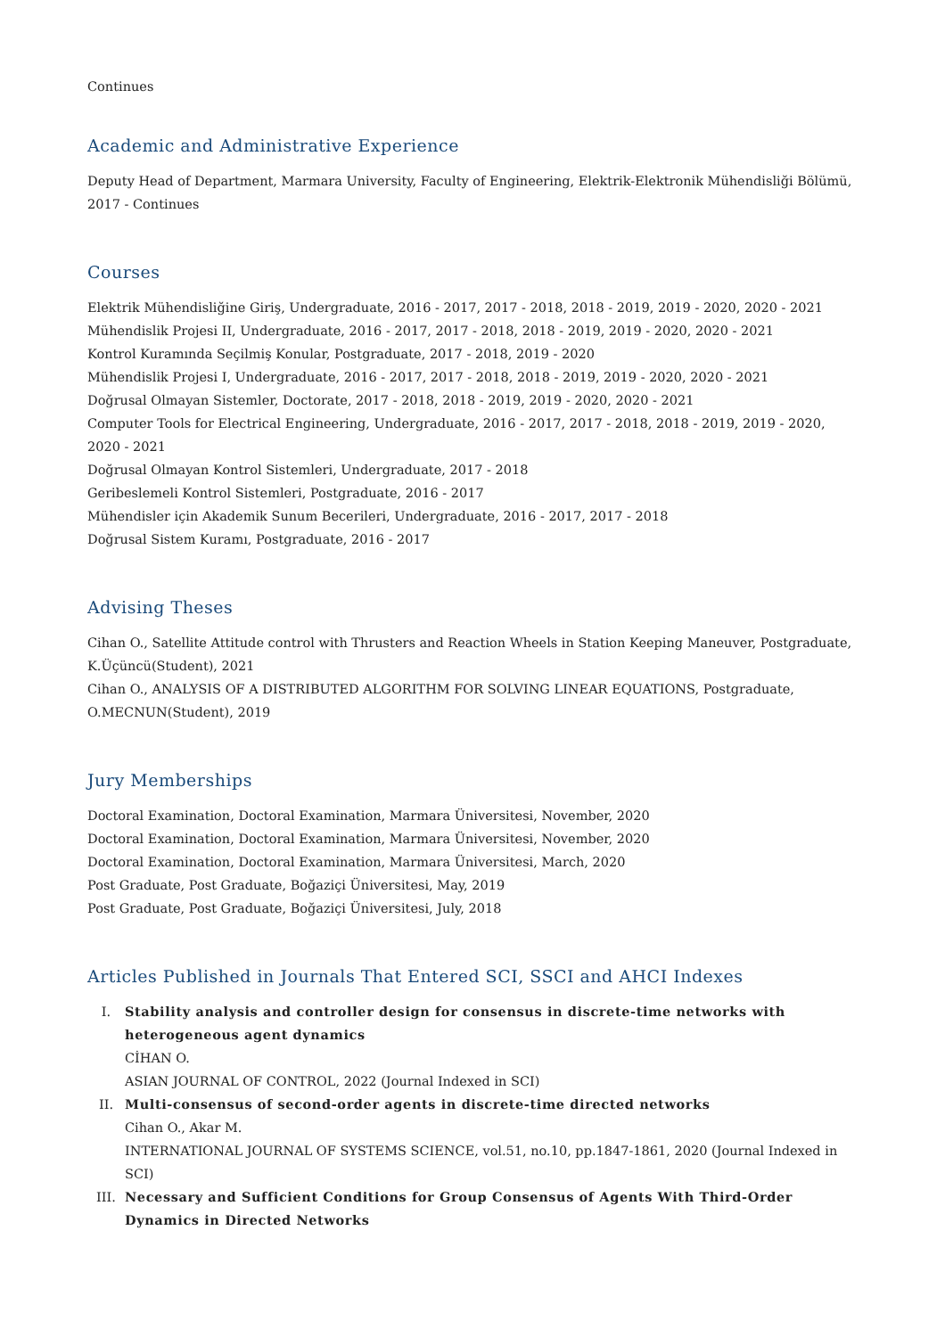Continues
Academic and Administrative Experience
Deputy Head of Department, Marmara University, Faculty of Engineering, Elektrik-Elektronik Mühendisliği Bölümü, 2017 - Continues
Courses
Elektrik Mühendisliğine Giriş, Undergraduate, 2016 - 2017, 2017 - 2018, 2018 - 2019, 2019 - 2020, 2020 - 2021
Mühendislik Projesi II, Undergraduate, 2016 - 2017, 2017 - 2018, 2018 - 2019, 2019 - 2020, 2020 - 2021
Kontrol Kuramında Seçilmiş Konular, Postgraduate, 2017 - 2018, 2019 - 2020
Mühendislik Projesi I, Undergraduate, 2016 - 2017, 2017 - 2018, 2018 - 2019, 2019 - 2020, 2020 - 2021
Doğrusal Olmayan Sistemler, Doctorate, 2017 - 2018, 2018 - 2019, 2019 - 2020, 2020 - 2021
Computer Tools for Electrical Engineering, Undergraduate, 2016 - 2017, 2017 - 2018, 2018 - 2019, 2019 - 2020, 2020 - 2021
Doğrusal Olmayan Kontrol Sistemleri, Undergraduate, 2017 - 2018
Geribeslemeli Kontrol Sistemleri, Postgraduate, 2016 - 2017
Mühendisler için Akademik Sunum Becerileri, Undergraduate, 2016 - 2017, 2017 - 2018
Doğrusal Sistem Kuramı, Postgraduate, 2016 - 2017
Advising Theses
Cihan O., Satellite Attitude control with Thrusters and Reaction Wheels in Station Keeping Maneuver, Postgraduate, K.Üçüncü(Student), 2021
Cihan O., ANALYSIS OF A DISTRIBUTED ALGORITHM FOR SOLVING LINEAR EQUATIONS, Postgraduate, O.MECNUN(Student), 2019
Jury Memberships
Doctoral Examination, Doctoral Examination, Marmara Üniversitesi, November, 2020
Doctoral Examination, Doctoral Examination, Marmara Üniversitesi, November, 2020
Doctoral Examination, Doctoral Examination, Marmara Üniversitesi, March, 2020
Post Graduate, Post Graduate, Boğaziçi Üniversitesi, May, 2019
Post Graduate, Post Graduate, Boğaziçi Üniversitesi, July, 2018
Articles Published in Journals That Entered SCI, SSCI and AHCI Indexes
I. Stability analysis and controller design for consensus in discrete-time networks with heterogeneous agent dynamics
CİHAN O.
ASIAN JOURNAL OF CONTROL, 2022 (Journal Indexed in SCI)
II. Multi-consensus of second-order agents in discrete-time directed networks
Cihan O., Akar M.
INTERNATIONAL JOURNAL OF SYSTEMS SCIENCE, vol.51, no.10, pp.1847-1861, 2020 (Journal Indexed in SCI)
III. Necessary and Sufficient Conditions for Group Consensus of Agents With Third-Order Dynamics in Directed Networks